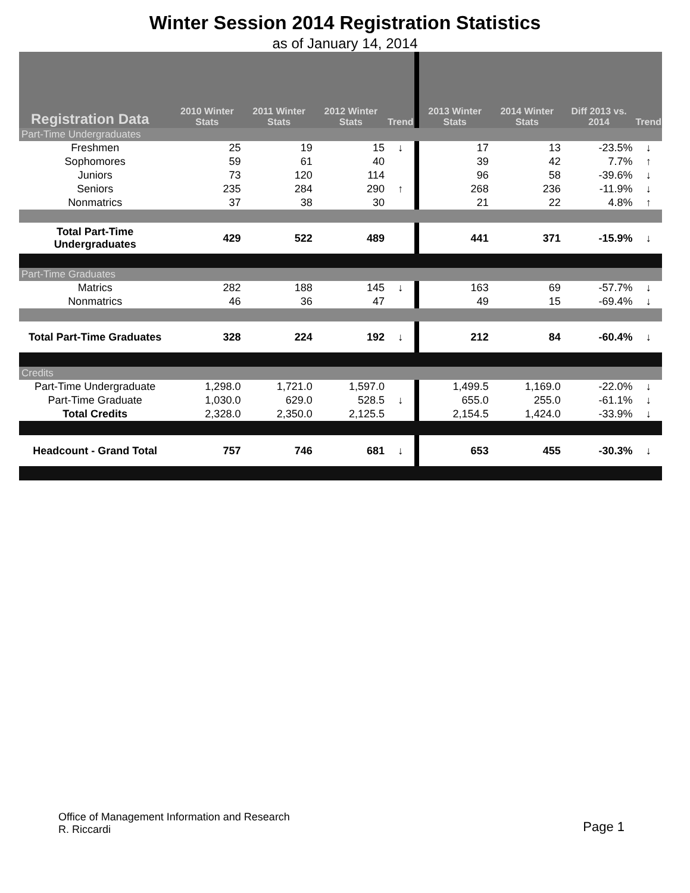Winter Session 2014 Registration Statistics
as of January 14, 2014
| Registration Data | 2010 Winter Stats | 2011 Winter Stats | 2012 Winter Stats | Trend | 2013 Winter Stats | 2014 Winter Stats | Diff 2013 vs. 2014 | Trend |
| --- | --- | --- | --- | --- | --- | --- | --- | --- |
| Part-Time Undergraduates | | | | | | | | |
| Freshmen | 25 | 19 | 15 | ↓ | 17 | 13 | -23.5% | ↓ |
| Sophomores | 59 | 61 | 40 | | 39 | 42 | 7.7% | ↑ |
| Juniors | 73 | 120 | 114 | | 96 | 58 | -39.6% | ↓ |
| Seniors | 235 | 284 | 290 | ↑ | 268 | 236 | -11.9% | ↓ |
| Nonmatrics | 37 | 38 | 30 | | 21 | 22 | 4.8% | ↑ |
| Total Part-Time Undergraduates | 429 | 522 | 489 | | 441 | 371 | -15.9% | ↓ |
| Part-Time Graduates | | | | | | | | |
| Matrics | 282 | 188 | 145 | ↓ | 163 | 69 | -57.7% | ↓ |
| Nonmatrics | 46 | 36 | 47 | | 49 | 15 | -69.4% | ↓ |
| Total Part-Time Graduates | 328 | 224 | 192 | ↓ | 212 | 84 | -60.4% | ↓ |
| Credits | | | | | | | | |
| Part-Time Undergraduate | 1,298.0 | 1,721.0 | 1,597.0 | | 1,499.5 | 1,169.0 | -22.0% | ↓ |
| Part-Time Graduate | 1,030.0 | 629.0 | 528.5 | ↓ | 655.0 | 255.0 | -61.1% | ↓ |
| Total Credits | 2,328.0 | 2,350.0 | 2,125.5 | | 2,154.5 | 1,424.0 | -33.9% | ↓ |
| Headcount - Grand Total | 757 | 746 | 681 | ↓ | 653 | 455 | -30.3% | ↓ |
Office of Management Information and Research
R. Riccardi
Page 1